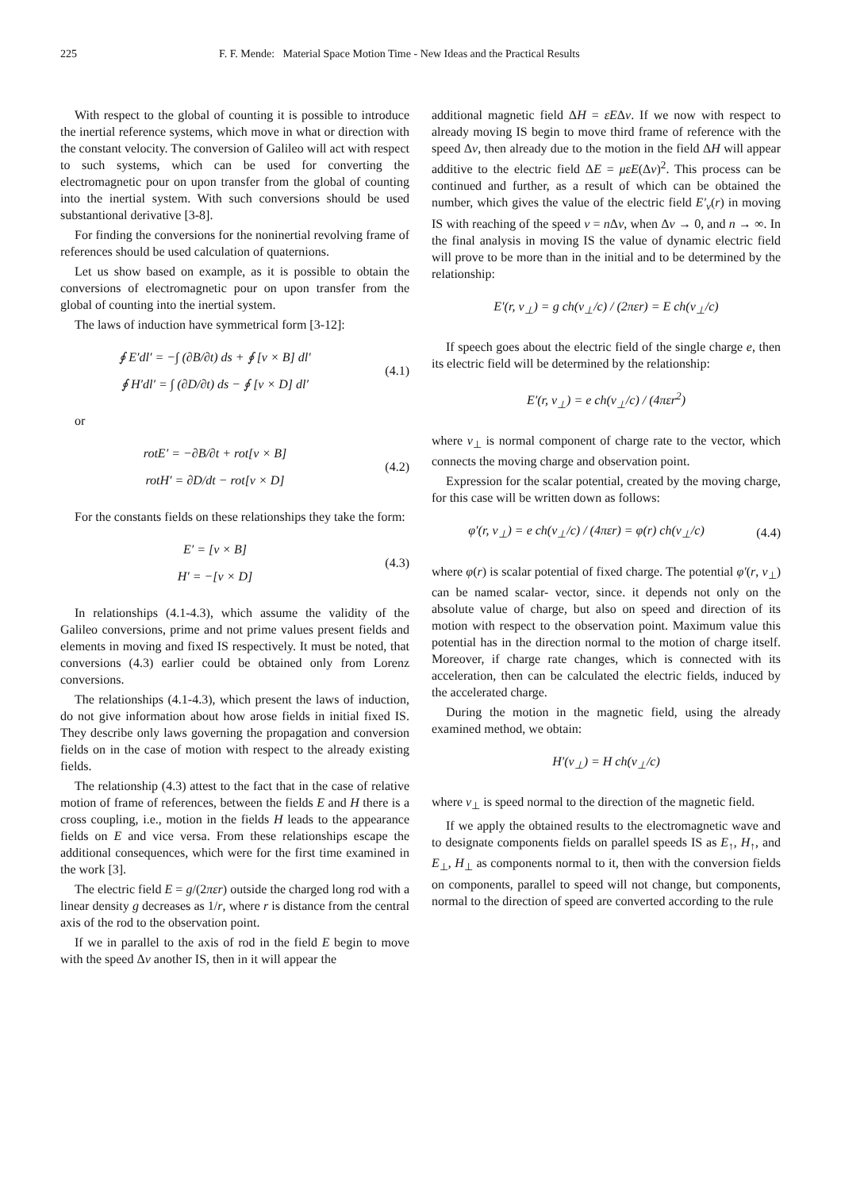225 F. F. Mende: Material Space Motion Time - New Ideas and the Practical Results
With respect to the global of counting it is possible to introduce the inertial reference systems, which move in what or direction with the constant velocity. The conversion of Galileo will act with respect to such systems, which can be used for converting the electromagnetic pour on upon transfer from the global of counting into the inertial system. With such conversions should be used substantional derivative [3-8].
For finding the conversions for the noninertial revolving frame of references should be used calculation of quaternions.
Let us show based on example, as it is possible to obtain the conversions of electromagnetic pour on upon transfer from the global of counting into the inertial system.
The laws of induction have symmetrical form [3-12]:
∮ E′dl′ = −∫ (∂B/∂t) ds + ∮ [v × B] dl′
∮ H′dl′ = ∫ (∂D/∂t) ds − ∮ [v × D] dl′
(4.1)
or
rotE′ = −∂B/∂t + rot[v × B]
rotH′ = ∂D/dt − rot[v × D]
(4.2)
For the constants fields on these relationships they take the form:
E′ = [v × B]
H′ = −[v × D]
(4.3)
In relationships (4.1-4.3), which assume the validity of the Galileo conversions, prime and not prime values present fields and elements in moving and fixed IS respectively. It must be noted, that conversions (4.3) earlier could be obtained only from Lorenz conversions.
The relationships (4.1-4.3), which present the laws of induction, do not give information about how arose fields in initial fixed IS. They describe only laws governing the propagation and conversion fields on in the case of motion with respect to the already existing fields.
The relationship (4.3) attest to the fact that in the case of relative motion of frame of references, between the fields E and H there is a cross coupling, i.e., motion in the fields H leads to the appearance fields on E and vice versa. From these relationships escape the additional consequences, which were for the first time examined in the work [3].
The electric field E = g/(2πεr) outside the charged long rod with a linear density g decreases as 1/r, where r is distance from the central axis of the rod to the observation point.
If we in parallel to the axis of rod in the field E begin to move with the speed Δv another IS, then in it will appear the
additional magnetic field ΔH = εEΔv. If we now with respect to already moving IS begin to move third frame of reference with the speed Δv, then already due to the motion in the field ΔH will appear additive to the electric field ΔE = μεE(Δv)<sup>2</sup>. This process can be continued and further, as a result of which can be obtained the number, which gives the value of the electric field E′<sub>v</sub>(r) in moving IS with reaching of the speed v = n Δv, when Δv → 0, and n → ∞. In the final analysis in moving IS the value of dynamic electric field will prove to be more than in the initial and to be determined by the relationship:
E′(r, v<sub>⊥</sub>) = g ch(v<sub>⊥</sub>/c) / (2πεr) = E ch(v<sub>⊥</sub>/c)
If speech goes about the electric field of the single charge e, then its electric field will be determined by the relationship:
E′(r, v<sub>⊥</sub>) = e ch(v<sub>⊥</sub>/c) / (4πεr<sup>2</sup>)
where v<sub>⊥</sub> is normal component of charge rate to the vector, which connects the moving charge and observation point.
Expression for the scalar potential, created by the moving charge, for this case will be written down as follows:
φ′(r, v<sub>⊥</sub>) = e ch(v<sub>⊥</sub>/c) / (4πεr) = φ(r) ch(v<sub>⊥</sub>/c)
(4.4)
where φ(r) is scalar potential of fixed charge. The potential φ′(r, v<sub>⊥</sub>) can be named scalar- vector, since. it depends not only on the absolute value of charge, but also on speed and direction of its motion with respect to the observation point. Maximum value this potential has in the direction normal to the motion of charge itself. Moreover, if charge rate changes, which is connected with its acceleration, then can be calculated the electric fields, induced by the accelerated charge.
During the motion in the magnetic field, using the already examined method, we obtain:
H′(v<sub>⊥</sub>) = H ch(v<sub>⊥</sub>/c)
where v<sub>⊥</sub> is speed normal to the direction of the magnetic field.
If we apply the obtained results to the electromagnetic wave and to designate components fields on parallel speeds IS as E<sub>↑</sub>, H<sub>↑</sub>, and E<sub>⊥</sub>, H<sub>⊥</sub> as components normal to it, then with the conversion fields on components, parallel to speed will not change, but components, normal to the direction of speed are converted according to the rule